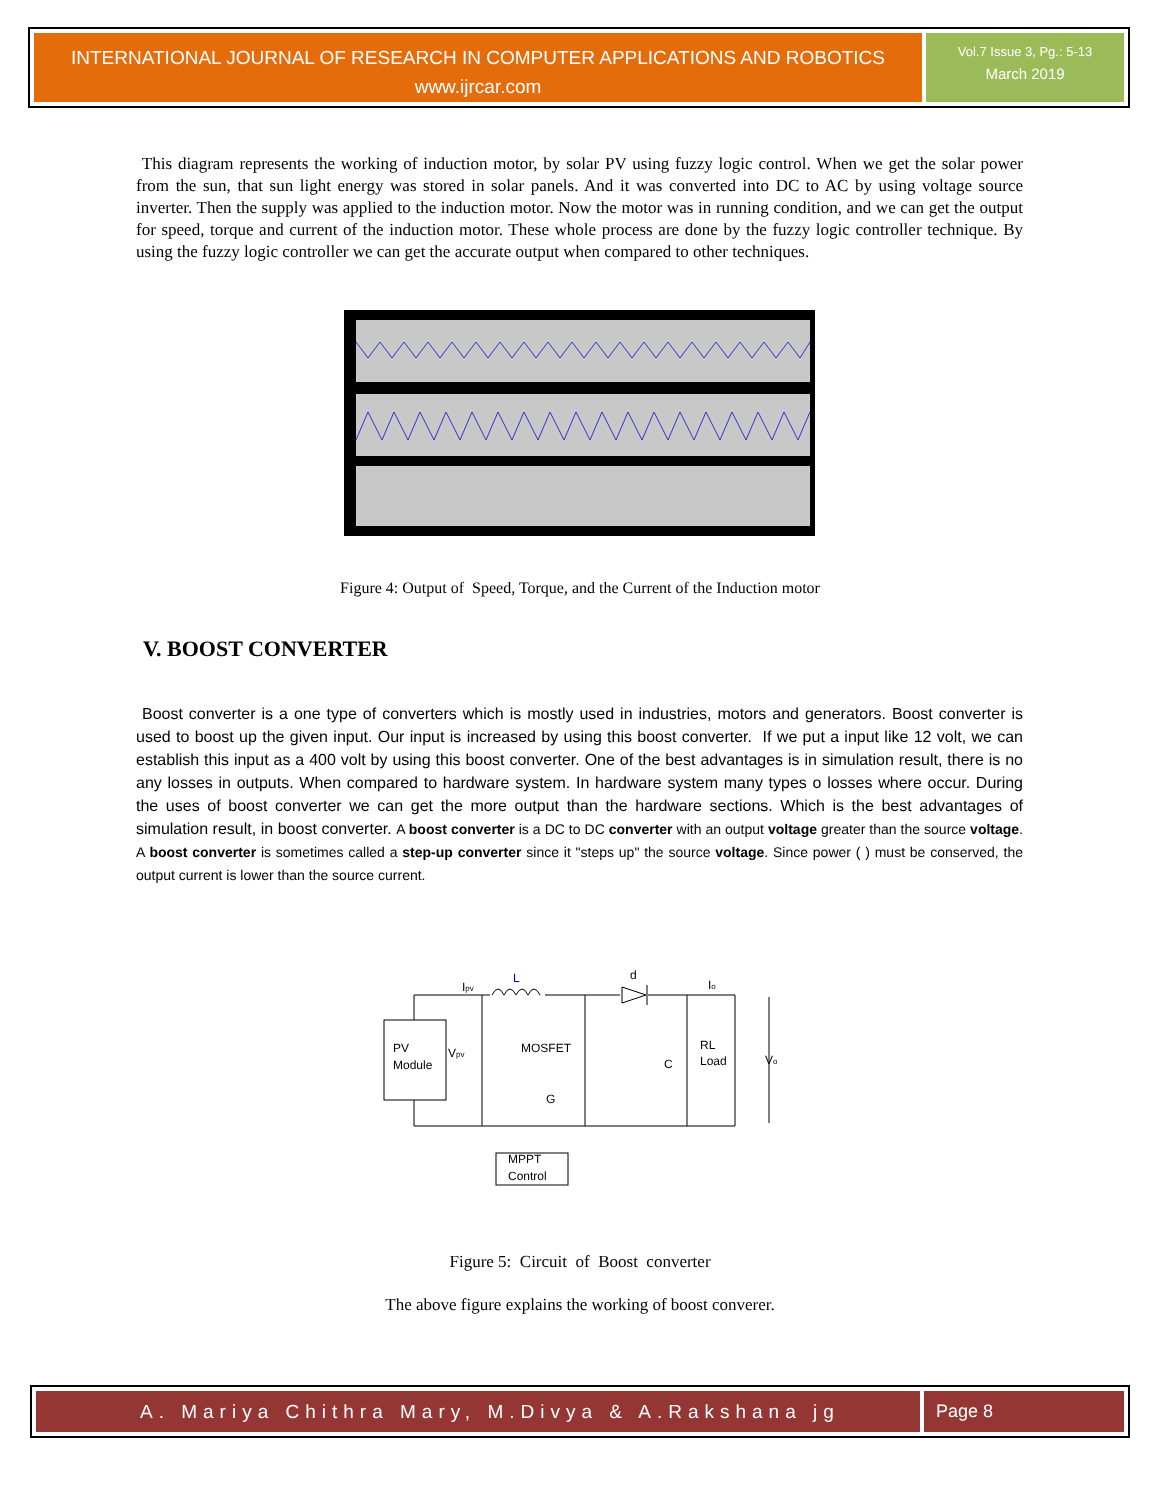INTERNATIONAL JOURNAL OF RESEARCH IN COMPUTER APPLICATIONS AND ROBOTICS
www.ijrcar.com
Vol.7 Issue 3, Pg.: 5-13
March 2019
This diagram represents the working of induction motor, by solar PV using fuzzy logic control. When we get the solar power from the sun, that sun light energy was stored in solar panels. And it was converted into DC to AC by using voltage source inverter. Then the supply was applied to the induction motor. Now the motor was in running condition, and we can get the output for speed, torque and current of the induction motor. These whole process are done by the fuzzy logic controller technique. By using the fuzzy logic controller we can get the accurate output when compared to other techniques.
Figure 4: Output of Speed, Torque, and the Current of the Induction motor
V. BOOST CONVERTER
Boost converter is a one type of converters which is mostly used in industries, motors and generators. Boost converter is used to boost up the given input. Our input is increased by using this boost converter. If we put a input like 12 volt, we can establish this input as a 400 volt by using this boost converter. One of the best advantages is in simulation result, there is no any losses in outputs. When compared to hardware system. In hardware system many types o losses where occur. During the uses of boost converter we can get the more output than the hardware sections. Which is the best advantages of simulation result, in boost converter. A boost converter is a DC to DC converter with an output voltage greater than the source voltage. A boost converter is sometimes called a step-up converter since it "steps up" the source voltage. Since power ( ) must be conserved, the output current is lower than the source current.
PV
Module
MPPT
Control
Ipv
L
d
Io
Vpv
MOSFET
G
C
RL
Load
Vo
Figure 5: Circuit of Boost converter
The above figure explains the working of boost converer.
A. Mariya Chithra Mary, M.Divya & A.Rakshana jg Page 8